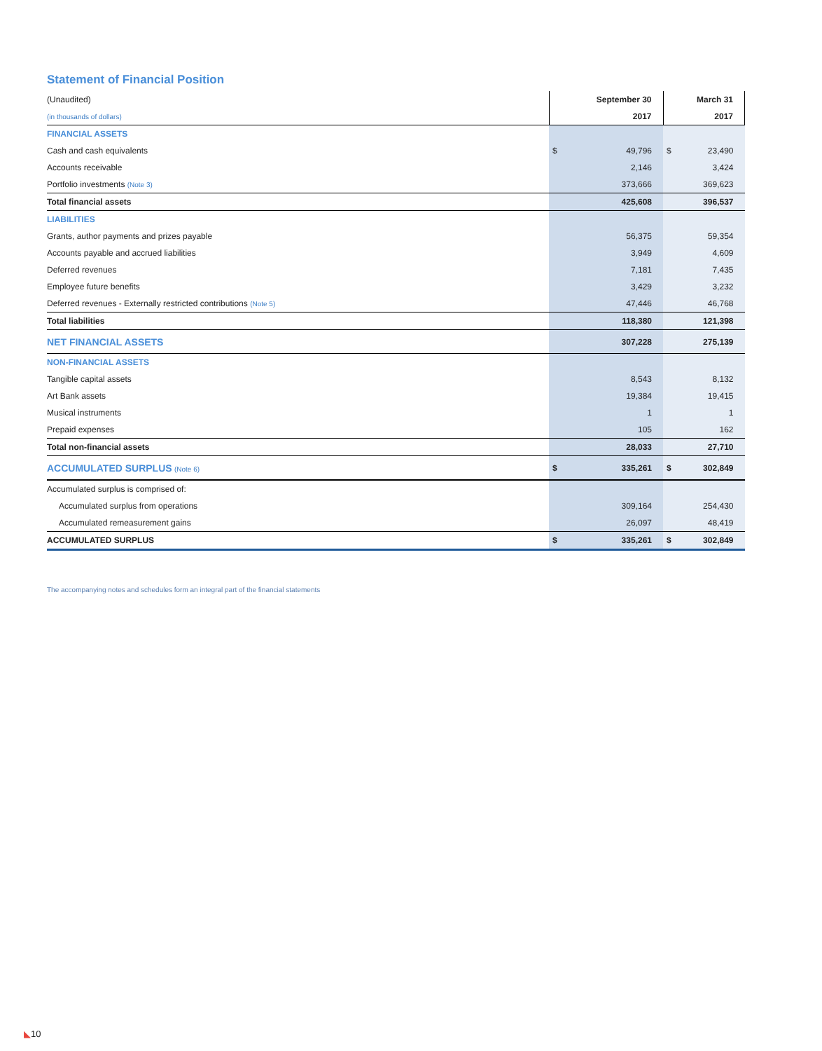Statement of Financial Position
| (Unaudited) | | September 30 | | March 31 |
| (in thousands of dollars) | | 2017 | | 2017 |
| FINANCIAL ASSETS | | | | |
| Cash and cash equivalents | $ | 49,796 | $ | 23,490 |
| Accounts receivable | | 2,146 | | 3,424 |
| Portfolio investments (Note 3) | | 373,666 | | 369,623 |
| Total financial assets | | 425,608 | | 396,537 |
| LIABILITIES | | | | |
| Grants, author payments and prizes payable | | 56,375 | | 59,354 |
| Accounts payable and accrued liabilities | | 3,949 | | 4,609 |
| Deferred revenues | | 7,181 | | 7,435 |
| Employee future benefits | | 3,429 | | 3,232 |
| Deferred revenues - Externally restricted contributions (Note 5) | | 47,446 | | 46,768 |
| Total liabilities | | 118,380 | | 121,398 |
| NET FINANCIAL ASSETS | | 307,228 | | 275,139 |
| NON-FINANCIAL ASSETS | | | | |
| Tangible capital assets | | 8,543 | | 8,132 |
| Art Bank assets | | 19,384 | | 19,415 |
| Musical instruments | | 1 | | 1 |
| Prepaid expenses | | 105 | | 162 |
| Total non-financial assets | | 28,033 | | 27,710 |
| ACCUMULATED SURPLUS (Note 6) | $ | 335,261 | $ | 302,849 |
| Accumulated surplus is comprised of: | | | | |
| Accumulated surplus from operations | | 309,164 | | 254,430 |
| Accumulated remeasurement gains | | 26,097 | | 48,419 |
| ACCUMULATED SURPLUS | $ | 335,261 | $ | 302,849 |
The accompanying notes and schedules form an integral part of the financial statements
◣10